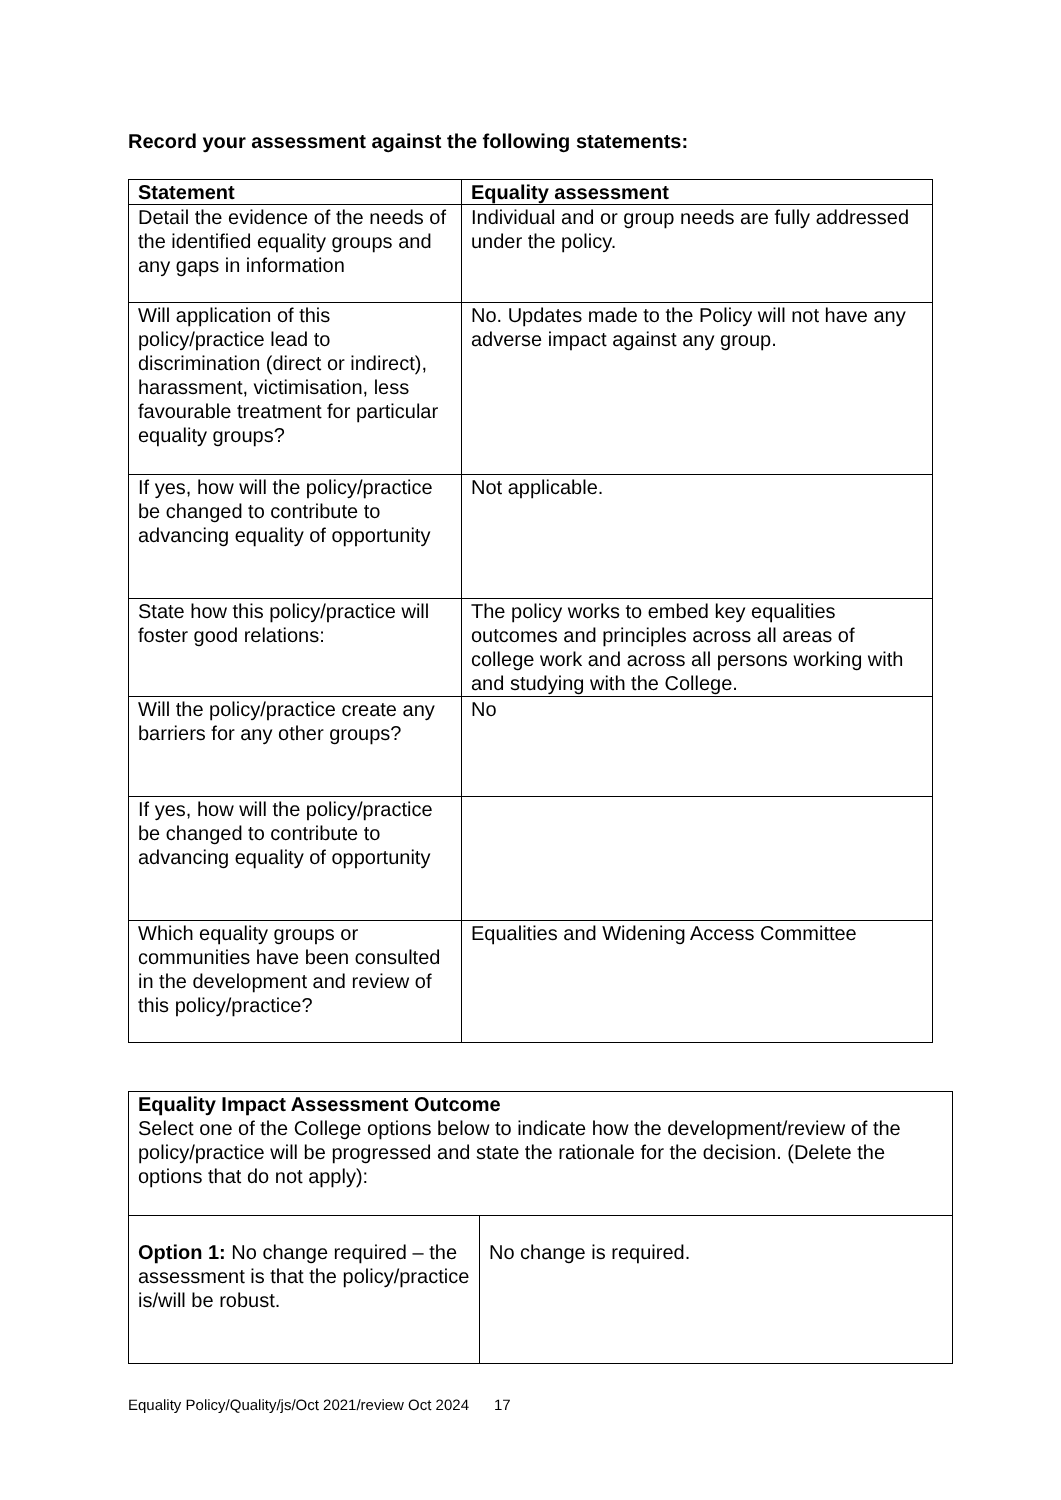Record your assessment against the following statements:
| Statement | Equality assessment |
| --- | --- |
| Detail the evidence of the needs of the identified equality groups and any gaps in information | Individual and or group needs are fully addressed under the policy. |
| Will application of this policy/practice lead to discrimination (direct or indirect), harassment, victimisation, less favourable treatment for particular equality groups? | No. Updates made to the Policy will not have any adverse impact against any group. |
| If yes, how will the policy/practice be changed to contribute to advancing equality of opportunity | Not applicable. |
| State how this policy/practice will foster good relations: | The policy works to embed key equalities outcomes and principles across all areas of college work and across all persons working with and studying with the College. |
| Will the policy/practice create any barriers for any other groups? | No |
| If yes, how will the policy/practice be changed to contribute to advancing equality of opportunity | |
| Which equality groups or communities have been consulted in the development and review of this policy/practice? | Equalities and Widening Access Committee |
| Equality Impact Assessment Outcome Select one of the College options below to indicate how the development/review of the policy/practice will be progressed and state the rationale for the decision. (Delete the options that do not apply): | |
| Option 1: No change required – the assessment is that the policy/practice is/will be robust. | No change is required. |
Equality Policy/Quality/js/Oct 2021/review Oct 2024 17